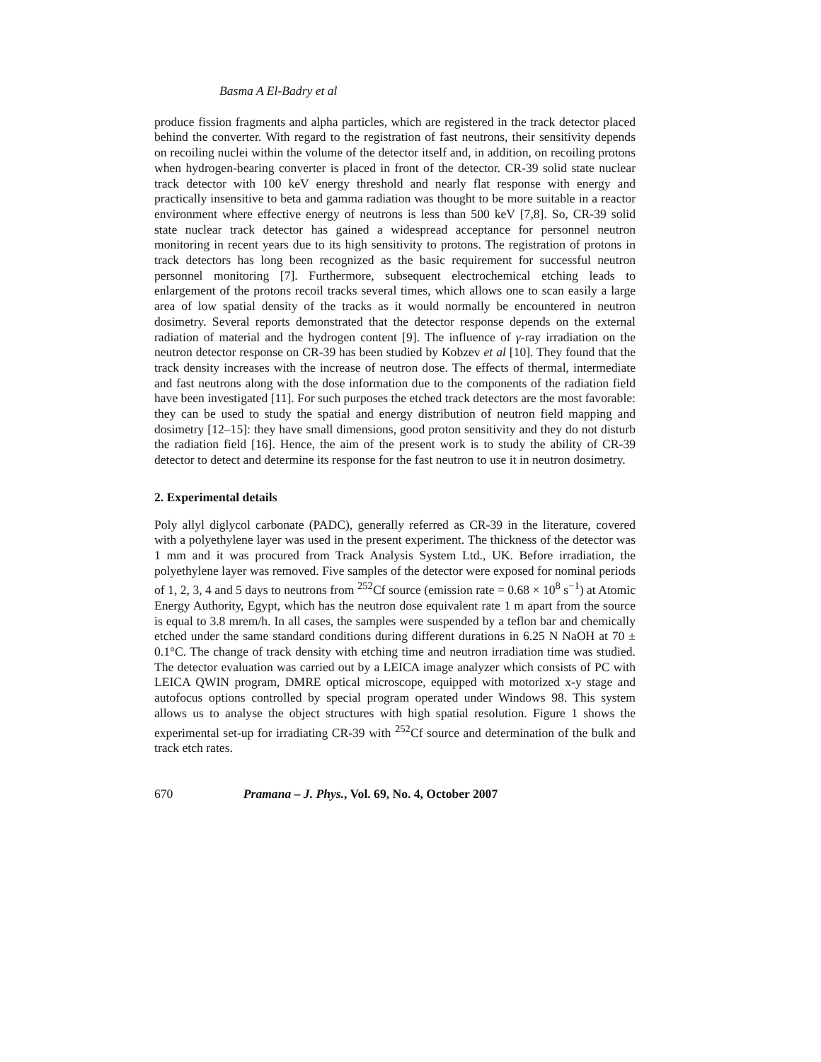Basma A El-Badry et al
produce fission fragments and alpha particles, which are registered in the track detector placed behind the converter. With regard to the registration of fast neutrons, their sensitivity depends on recoiling nuclei within the volume of the detector itself and, in addition, on recoiling protons when hydrogen-bearing converter is placed in front of the detector. CR-39 solid state nuclear track detector with 100 keV energy threshold and nearly flat response with energy and practically insensitive to beta and gamma radiation was thought to be more suitable in a reactor environment where effective energy of neutrons is less than 500 keV [7,8]. So, CR-39 solid state nuclear track detector has gained a widespread acceptance for personnel neutron monitoring in recent years due to its high sensitivity to protons. The registration of protons in track detectors has long been recognized as the basic requirement for successful neutron personnel monitoring [7]. Furthermore, subsequent electrochemical etching leads to enlargement of the protons recoil tracks several times, which allows one to scan easily a large area of low spatial density of the tracks as it would normally be encountered in neutron dosimetry. Several reports demonstrated that the detector response depends on the external radiation of material and the hydrogen content [9]. The influence of γ-ray irradiation on the neutron detector response on CR-39 has been studied by Kobzev et al [10]. They found that the track density increases with the increase of neutron dose. The effects of thermal, intermediate and fast neutrons along with the dose information due to the components of the radiation field have been investigated [11]. For such purposes the etched track detectors are the most favorable: they can be used to study the spatial and energy distribution of neutron field mapping and dosimetry [12–15]: they have small dimensions, good proton sensitivity and they do not disturb the radiation field [16]. Hence, the aim of the present work is to study the ability of CR-39 detector to detect and determine its response for the fast neutron to use it in neutron dosimetry.
2. Experimental details
Poly allyl diglycol carbonate (PADC), generally referred as CR-39 in the literature, covered with a polyethylene layer was used in the present experiment. The thickness of the detector was 1 mm and it was procured from Track Analysis System Ltd., UK. Before irradiation, the polyethylene layer was removed. Five samples of the detector were exposed for nominal periods of 1, 2, 3, 4 and 5 days to neutrons from <sup>252</sup>Cf source (emission rate = 0.68 × 10<sup>8</sup> s<sup>−1</sup>) at Atomic Energy Authority, Egypt, which has the neutron dose equivalent rate 1 m apart from the source is equal to 3.8 mrem/h. In all cases, the samples were suspended by a teflon bar and chemically etched under the same standard conditions during different durations in 6.25 N NaOH at 70 ± 0.1°C. The change of track density with etching time and neutron irradiation time was studied. The detector evaluation was carried out by a LEICA image analyzer which consists of PC with LEICA QWIN program, DMRE optical microscope, equipped with motorized x-y stage and autofocus options controlled by special program operated under Windows 98. This system allows us to analyse the object structures with high spatial resolution. Figure 1 shows the experimental set-up for irradiating CR-39 with <sup>252</sup>Cf source and determination of the bulk and track etch rates.
670 Pramana – J. Phys., Vol. 69, No. 4, October 2007